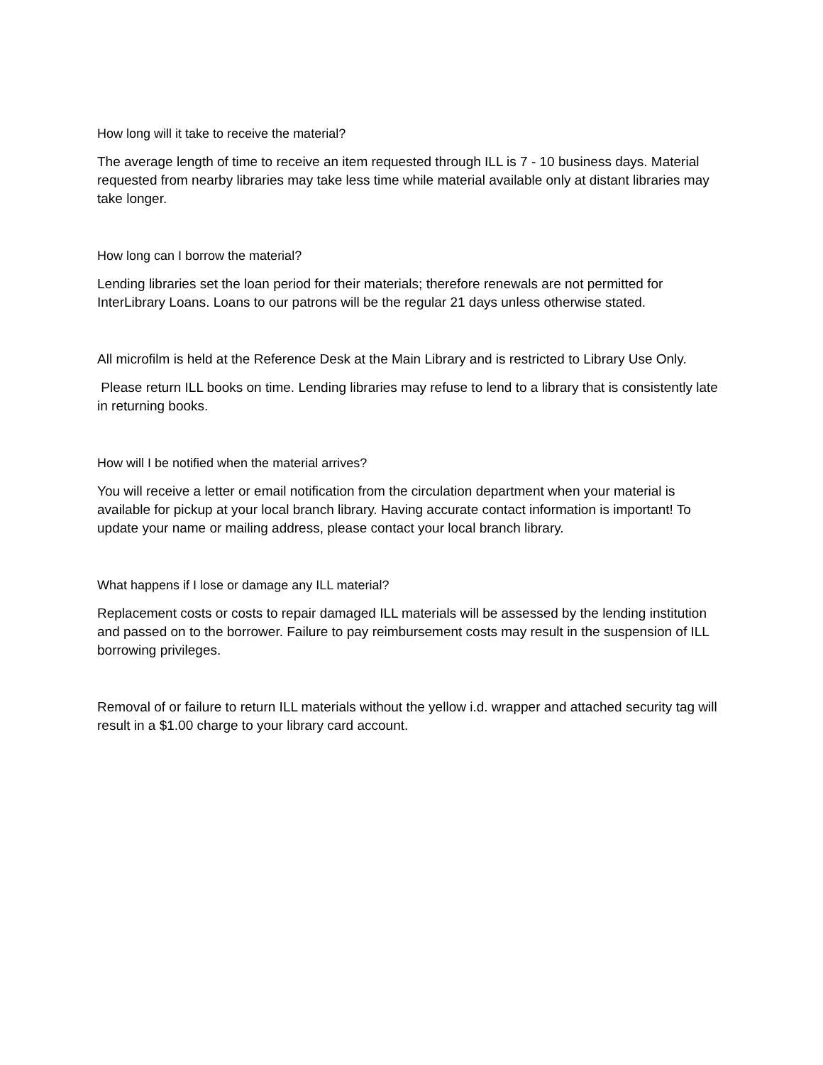How long will it take to receive the material?
The average length of time to receive an item requested through ILL is 7 - 10 business days. Material requested from nearby libraries may take less time while material available only at distant libraries may take longer.
How long can I borrow the material?
Lending libraries set the loan period for their materials; therefore renewals are not permitted for InterLibrary Loans. Loans to our patrons will be the regular 21 days unless otherwise stated.
All microfilm is held at the Reference Desk at the Main Library and is restricted to Library Use Only.
Please return ILL books on time. Lending libraries may refuse to lend to a library that is consistently late in returning books.
How will I be notified when the material arrives?
You will receive a letter or email notification from the circulation department when your material is available for pickup at your local branch library. Having accurate contact information is important! To update your name or mailing address, please contact your local branch library.
What happens if I lose or damage any ILL material?
Replacement costs or costs to repair damaged ILL materials will be assessed by the lending institution and passed on to the borrower. Failure to pay reimbursement costs may result in the suspension of ILL borrowing privileges.
Removal of or failure to return ILL materials without the yellow i.d. wrapper and attached security tag will result in a $1.00 charge to your library card account.